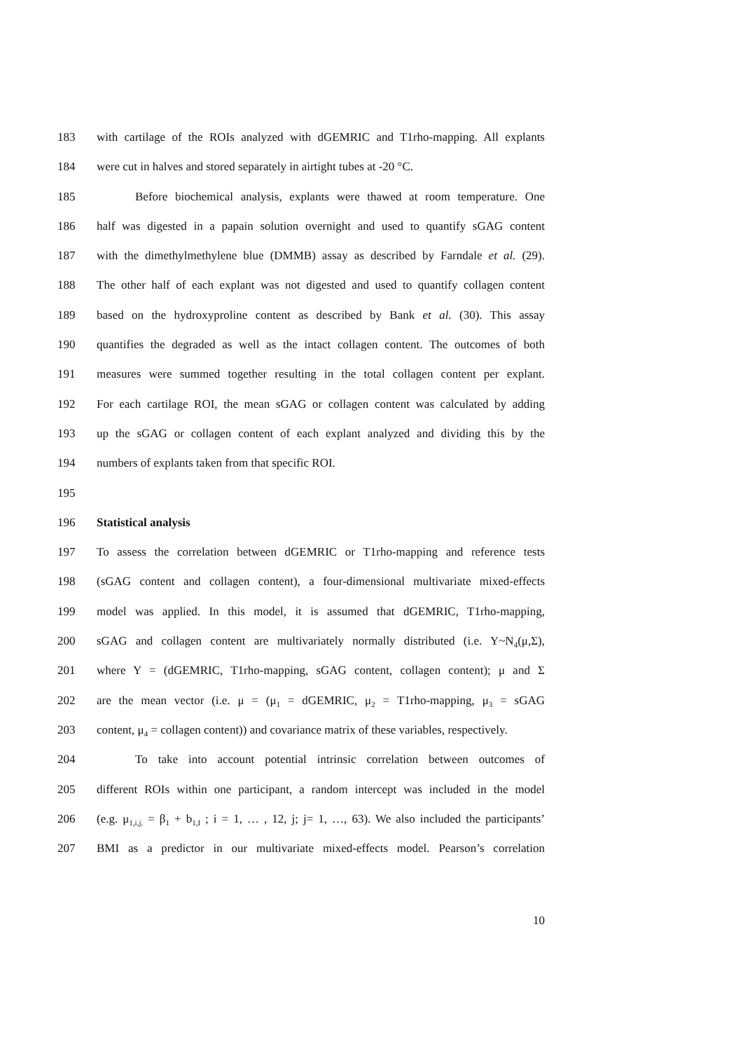183 with cartilage of the ROIs analyzed with dGEMRIC and T1rho-mapping. All explants
184 were cut in halves and stored separately in airtight tubes at -20 °C.
185 Before biochemical analysis, explants were thawed at room temperature. One
186 half was digested in a papain solution overnight and used to quantify sGAG content
187 with the dimethylmethylene blue (DMMB) assay as described by Farndale et al. (29).
188 The other half of each explant was not digested and used to quantify collagen content
189 based on the hydroxyproline content as described by Bank et al. (30). This assay
190 quantifies the degraded as well as the intact collagen content. The outcomes of both
191 measures were summed together resulting in the total collagen content per explant.
192 For each cartilage ROI, the mean sGAG or collagen content was calculated by adding
193 up the sGAG or collagen content of each explant analyzed and dividing this by the
194 numbers of explants taken from that specific ROI.
195
196 Statistical analysis
197 To assess the correlation between dGEMRIC or T1rho-mapping and reference tests
198 (sGAG content and collagen content), a four-dimensional multivariate mixed-effects
199 model was applied. In this model, it is assumed that dGEMRIC, T1rho-mapping,
200 sGAG and collagen content are multivariately normally distributed (i.e. Y~N<sub>4</sub>(μ,Σ),
201 where Y = (dGEMRIC, T1rho-mapping, sGAG content, collagen content); μ and Σ
202 are the mean vector (i.e. μ = (μ<sub>1</sub> = dGEMRIC, μ<sub>2</sub> = T1rho-mapping, μ<sub>3</sub> = sGAG
203 content, μ<sub>4</sub> = collagen content)) and covariance matrix of these variables, respectively.
204 To take into account potential intrinsic correlation between outcomes of
205 different ROIs within one participant, a random intercept was included in the model
206 (e.g. μ<sub>1,i,j.</sub> = β<sub>1</sub> + b<sub>1,I</sub> ; i = 1, … , 12, j; j= 1, …, 63). We also included the participants’
207 BMI as a predictor in our multivariate mixed-effects model. Pearson’s correlation
10